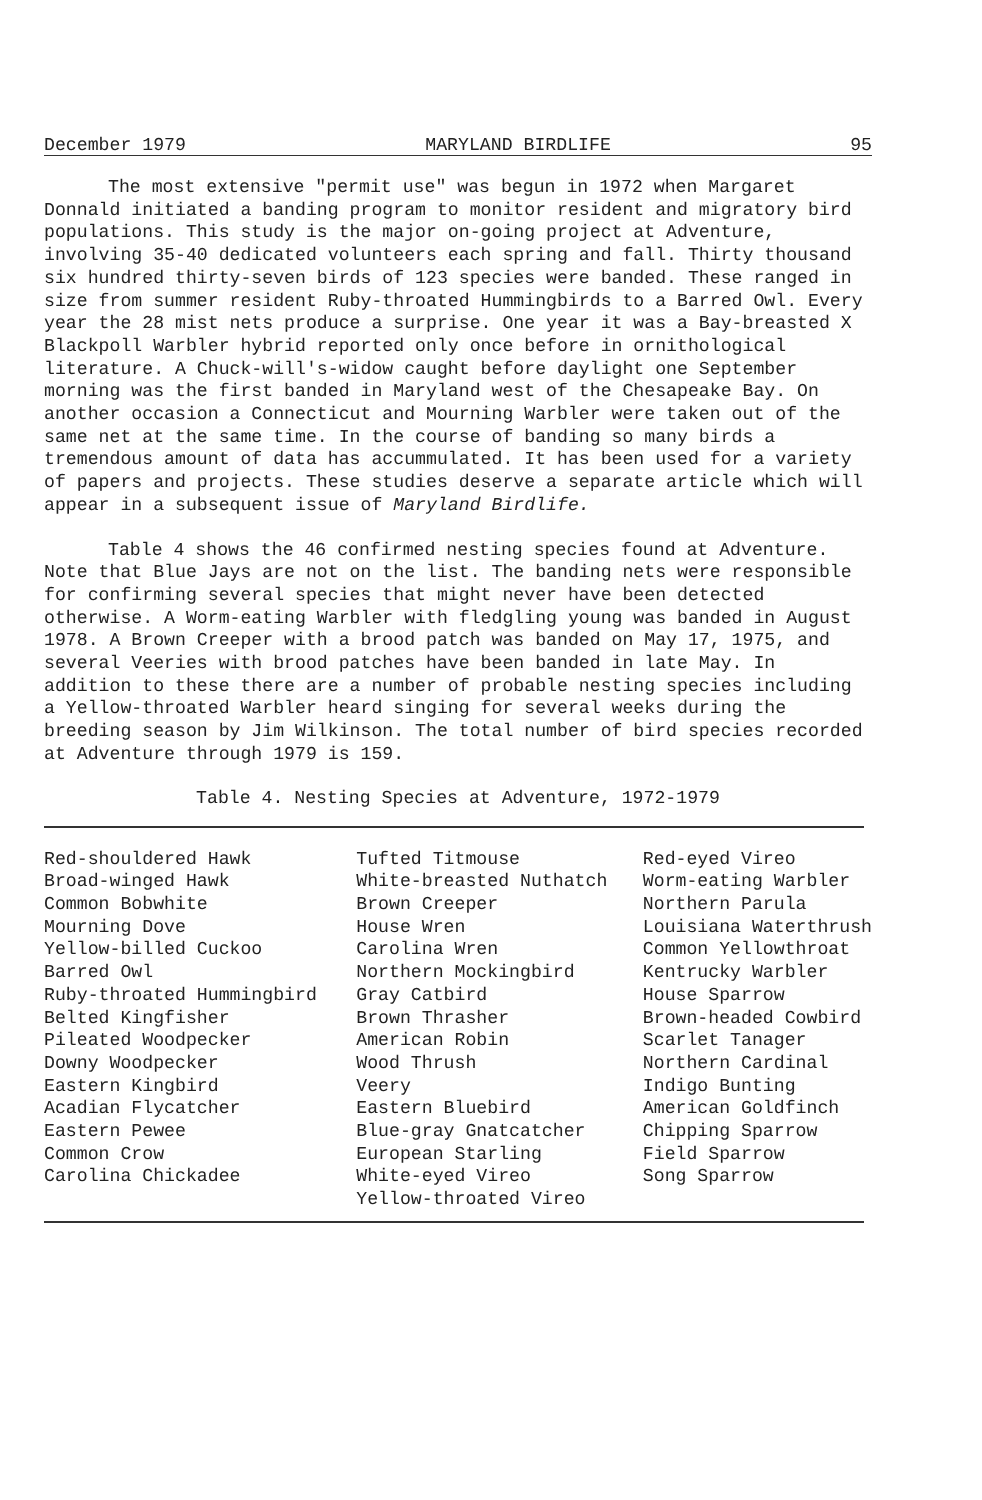December 1979 MARYLAND BIRDLIFE 95
The most extensive "permit use" was begun in 1972 when Margaret Donnald initiated a banding program to monitor resident and migratory bird populations. This study is the major on-going project at Adventure, involving 35-40 dedicated volunteers each spring and fall. Thirty thousand six hundred thirty-seven birds of 123 species were banded. These ranged in size from summer resident Ruby-throated Hummingbirds to a Barred Owl. Every year the 28 mist nets produce a surprise. One year it was a Bay-breasted X Blackpoll Warbler hybrid reported only once before in ornithological literature. A Chuck-will's-widow caught before daylight one September morning was the first banded in Maryland west of the Chesapeake Bay. On another occasion a Connecticut and Mourning Warbler were taken out of the same net at the same time. In the course of banding so many birds a tremendous amount of data has accummulated. It has been used for a variety of papers and projects. These studies deserve a separate article which will appear in a subsequent issue of Maryland Birdlife.
Table 4 shows the 46 confirmed nesting species found at Adventure. Note that Blue Jays are not on the list. The banding nets were responsible for confirming several species that might never have been detected otherwise. A Worm-eating Warbler with fledgling young was banded in August 1978. A Brown Creeper with a brood patch was banded on May 17, 1975, and several Veeries with brood patches have been banded in late May. In addition to these there are a number of probable nesting species including a Yellow-throated Warbler heard singing for several weeks during the breeding season by Jim Wilkinson. The total number of bird species recorded at Adventure through 1979 is 159.
Table 4. Nesting Species at Adventure, 1972-1979
| Red-shouldered Hawk | Tufted Titmouse | Red-eyed Vireo |
| Broad-winged Hawk | White-breasted Nuthatch | Worm-eating Warbler |
| Common Bobwhite | Brown Creeper | Northern Parula |
| Mourning Dove | House Wren | Louisiana Waterthrush |
| Yellow-billed Cuckoo | Carolina Wren | Common Yellowthroat |
| Barred Owl | Northern Mockingbird | Kentrucky Warbler |
| Ruby-throated Hummingbird | Gray Catbird | House Sparrow |
| Belted Kingfisher | Brown Thrasher | Brown-headed Cowbird |
| Pileated Woodpecker | American Robin | Scarlet Tanager |
| Downy Woodpecker | Wood Thrush | Northern Cardinal |
| Eastern Kingbird | Veery | Indigo Bunting |
| Acadian Flycatcher | Eastern Bluebird | American Goldfinch |
| Eastern Pewee | Blue-gray Gnatcatcher | Chipping Sparrow |
| Common Crow | European Starling | Field Sparrow |
| Carolina Chickadee | White-eyed Vireo | Song Sparrow |
| | Yellow-throated Vireo | |